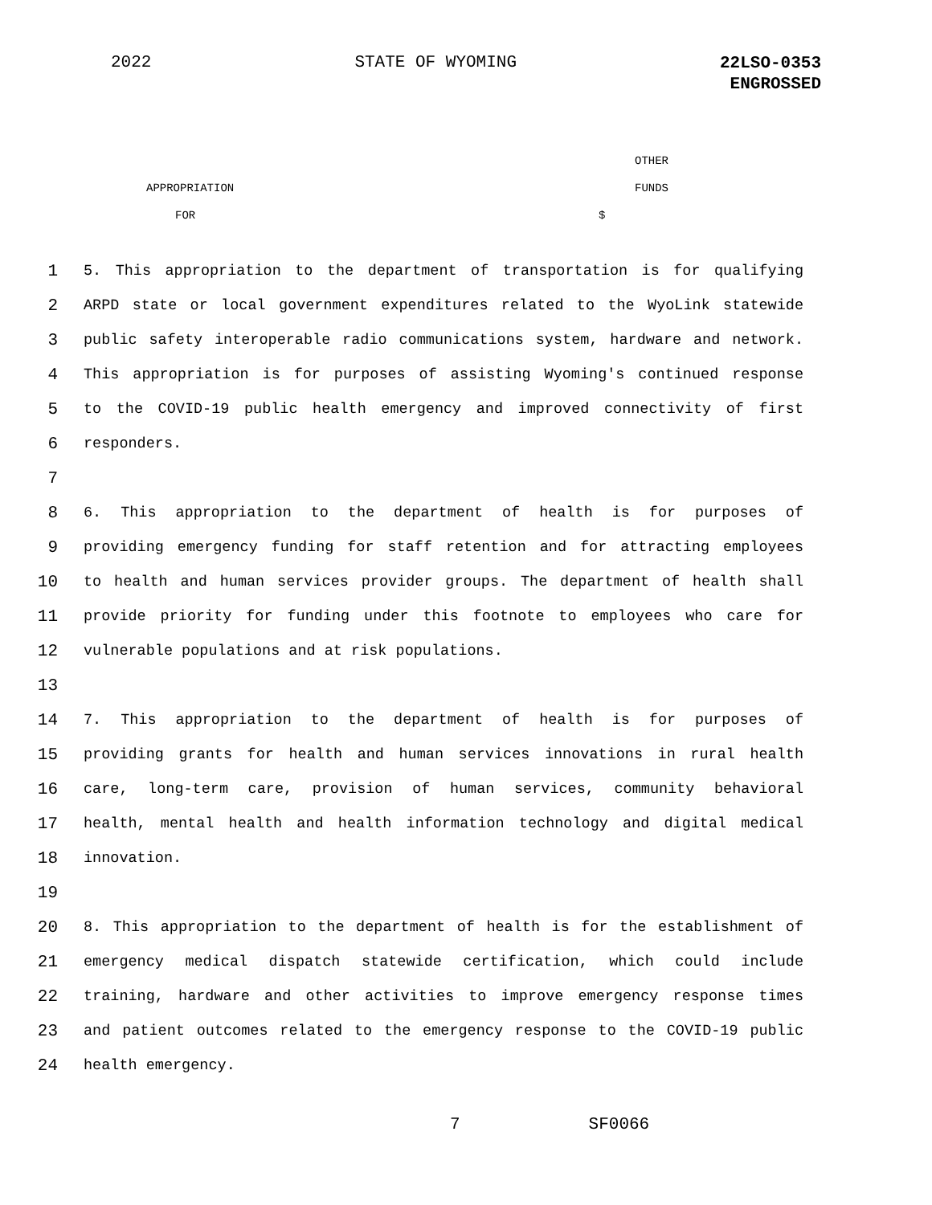2022 STATE OF WYOMING 22LSO-0353
ENGROSSED
OTHER
APPROPRIATION FUNDS
FOR $
1 5. This appropriation to the department of transportation is for qualifying
2 ARPD state or local government expenditures related to the WyoLink statewide
3 public safety interoperable radio communications system, hardware and network.
4 This appropriation is for purposes of assisting Wyoming's continued response
5 to the COVID-19 public health emergency and improved connectivity of first
6 responders.
7
8 6. This appropriation to the department of health is for purposes of
9 providing emergency funding for staff retention and for attracting employees
10 to health and human services provider groups. The department of health shall
11 provide priority for funding under this footnote to employees who care for
12 vulnerable populations and at risk populations.
13
14 7. This appropriation to the department of health is for purposes of
15 providing grants for health and human services innovations in rural health
16 care, long-term care, provision of human services, community behavioral
17 health, mental health and health information technology and digital medical
18 innovation.
19
20 8. This appropriation to the department of health is for the establishment of
21 emergency medical dispatch statewide certification, which could include
22 training, hardware and other activities to improve emergency response times
23 and patient outcomes related to the emergency response to the COVID-19 public
24 health emergency.
7 SF0066